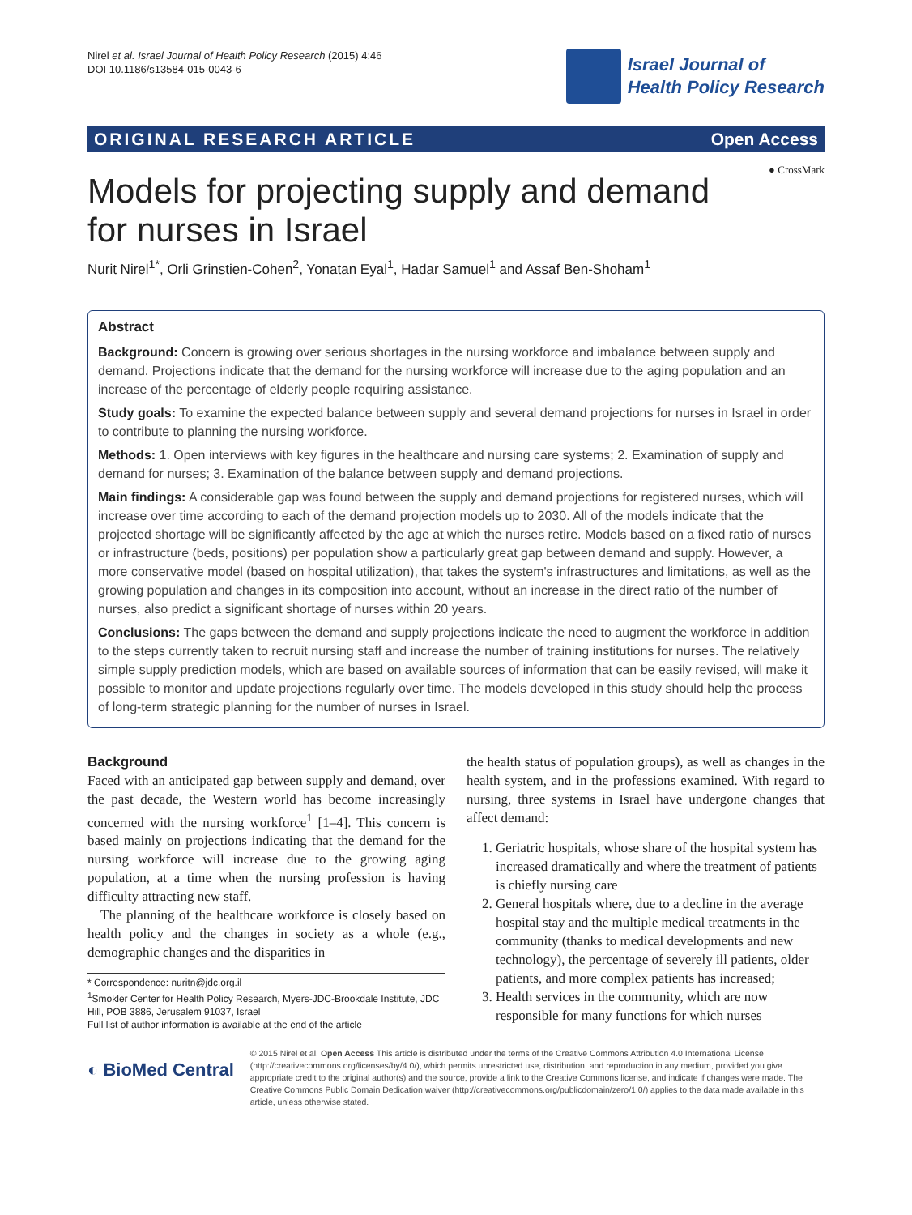Nirel et al. Israel Journal of Health Policy Research (2015) 4:46
DOI 10.1186/s13584-015-0043-6
Israel Journal of
Health Policy Research
ORIGINAL RESEARCH ARTICLE Open Access
● CrossMark
Models for projecting supply and demand for nurses in Israel
Nurit Nirel<sup>1*</sup>, Orli Grinstien-Cohen<sup>2</sup>, Yonatan Eyal<sup>1</sup>, Hadar Samuel<sup>1</sup> and Assaf Ben-Shoham<sup>1</sup>
Abstract
Background: Concern is growing over serious shortages in the nursing workforce and imbalance between supply and demand. Projections indicate that the demand for the nursing workforce will increase due to the aging population and an increase of the percentage of elderly people requiring assistance.
Study goals: To examine the expected balance between supply and several demand projections for nurses in Israel in order to contribute to planning the nursing workforce.
Methods: 1. Open interviews with key figures in the healthcare and nursing care systems; 2. Examination of supply and demand for nurses; 3. Examination of the balance between supply and demand projections.
Main findings: A considerable gap was found between the supply and demand projections for registered nurses, which will increase over time according to each of the demand projection models up to 2030. All of the models indicate that the projected shortage will be significantly affected by the age at which the nurses retire. Models based on a fixed ratio of nurses or infrastructure (beds, positions) per population show a particularly great gap between demand and supply. However, a more conservative model (based on hospital utilization), that takes the system's infrastructures and limitations, as well as the growing population and changes in its composition into account, without an increase in the direct ratio of the number of nurses, also predict a significant shortage of nurses within 20 years.
Conclusions: The gaps between the demand and supply projections indicate the need to augment the workforce in addition to the steps currently taken to recruit nursing staff and increase the number of training institutions for nurses. The relatively simple supply prediction models, which are based on available sources of information that can be easily revised, will make it possible to monitor and update projections regularly over time. The models developed in this study should help the process of long-term strategic planning for the number of nurses in Israel.
Background
Faced with an anticipated gap between supply and demand, over the past decade, the Western world has become increasingly concerned with the nursing workforce<sup>1</sup> [1–4]. This concern is based mainly on projections indicating that the demand for the nursing workforce will increase due to the growing aging population, at a time when the nursing profession is having difficulty attracting new staff.
The planning of the healthcare workforce is closely based on health policy and the changes in society as a whole (e.g., demographic changes and the disparities in
* Correspondence: nuritn@jdc.org.il
<sup>1</sup> Smokler Center for Health Policy Research, Myers-JDC-Brookdale Institute, JDC Hill, POB 3886, Jerusalem 91037, Israel
Full list of author information is available at the end of the article
the health status of population groups), as well as changes in the health system, and in the professions examined. With regard to nursing, three systems in Israel have undergone changes that affect demand:
1. Geriatric hospitals, whose share of the hospital system has increased dramatically and where the treatment of patients is chiefly nursing care
2. General hospitals where, due to a decline in the average hospital stay and the multiple medical treatments in the community (thanks to medical developments and new technology), the percentage of severely ill patients, older patients, and more complex patients has increased;
3. Health services in the community, which are now responsible for many functions for which nurses
◐ BioMed Central
© 2015 Nirel et al. Open Access This article is distributed under the terms of the Creative Commons Attribution 4.0 International License (http://creativecommons.org/licenses/by/4.0/), which permits unrestricted use, distribution, and reproduction in any medium, provided you give appropriate credit to the original author(s) and the source, provide a link to the Creative Commons license, and indicate if changes were made. The Creative Commons Public Domain Dedication waiver (http://creativecommons.org/publicdomain/zero/1.0/) applies to the data made available in this article, unless otherwise stated.